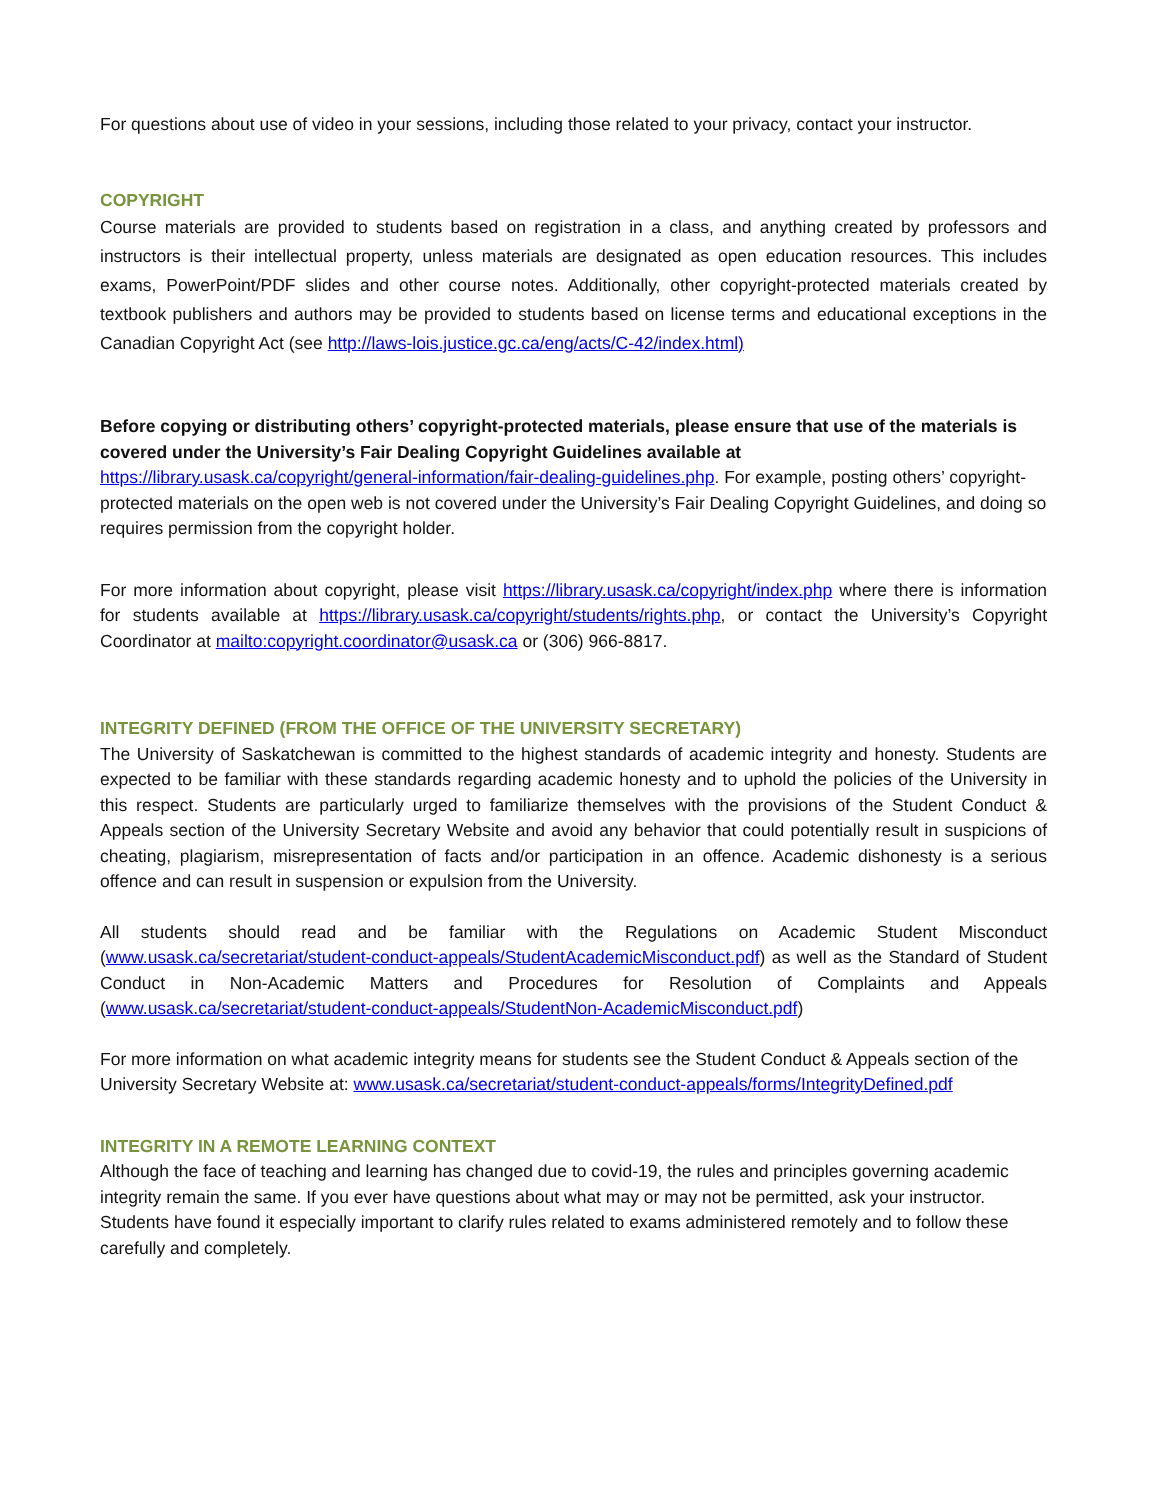For questions about use of video in your sessions, including those related to your privacy, contact your instructor.
COPYRIGHT
Course materials are provided to students based on registration in a class, and anything created by professors and instructors is their intellectual property, unless materials are designated as open education resources. This includes exams, PowerPoint/PDF slides and other course notes. Additionally, other copyright-protected materials created by textbook publishers and authors may be provided to students based on license terms and educational exceptions in the Canadian Copyright Act (see http://laws-lois.justice.gc.ca/eng/acts/C-42/index.html)
Before copying or distributing others’ copyright-protected materials, please ensure that use of the materials is covered under the University’s Fair Dealing Copyright Guidelines available at https://library.usask.ca/copyright/general-information/fair-dealing-guidelines.php. For example, posting others’ copyright-protected materials on the open web is not covered under the University’s Fair Dealing Copyright Guidelines, and doing so requires permission from the copyright holder.
For more information about copyright, please visit https://library.usask.ca/copyright/index.php where there is information for students available at https://library.usask.ca/copyright/students/rights.php, or contact the University’s Copyright Coordinator at mailto:copyright.coordinator@usask.ca or (306) 966-8817.
INTEGRITY DEFINED (FROM THE OFFICE OF THE UNIVERSITY SECRETARY)
The University of Saskatchewan is committed to the highest standards of academic integrity and honesty. Students are expected to be familiar with these standards regarding academic honesty and to uphold the policies of the University in this respect. Students are particularly urged to familiarize themselves with the provisions of the Student Conduct & Appeals section of the University Secretary Website and avoid any behavior that could potentially result in suspicions of cheating, plagiarism, misrepresentation of facts and/or participation in an offence. Academic dishonesty is a serious offence and can result in suspension or expulsion from the University.
All students should read and be familiar with the Regulations on Academic Student Misconduct (www.usask.ca/secretariat/student-conduct-appeals/StudentAcademicMisconduct.pdf) as well as the Standard of Student Conduct in Non-Academic Matters and Procedures for Resolution of Complaints and Appeals (www.usask.ca/secretariat/student-conduct-appeals/StudentNon-AcademicMisconduct.pdf)
For more information on what academic integrity means for students see the Student Conduct & Appeals section of the University Secretary Website at: www.usask.ca/secretariat/student-conduct-appeals/forms/IntegrityDefined.pdf
INTEGRITY IN A REMOTE LEARNING CONTEXT
Although the face of teaching and learning has changed due to covid-19, the rules and principles governing academic integrity remain the same. If you ever have questions about what may or may not be permitted, ask your instructor. Students have found it especially important to clarify rules related to exams administered remotely and to follow these carefully and completely.